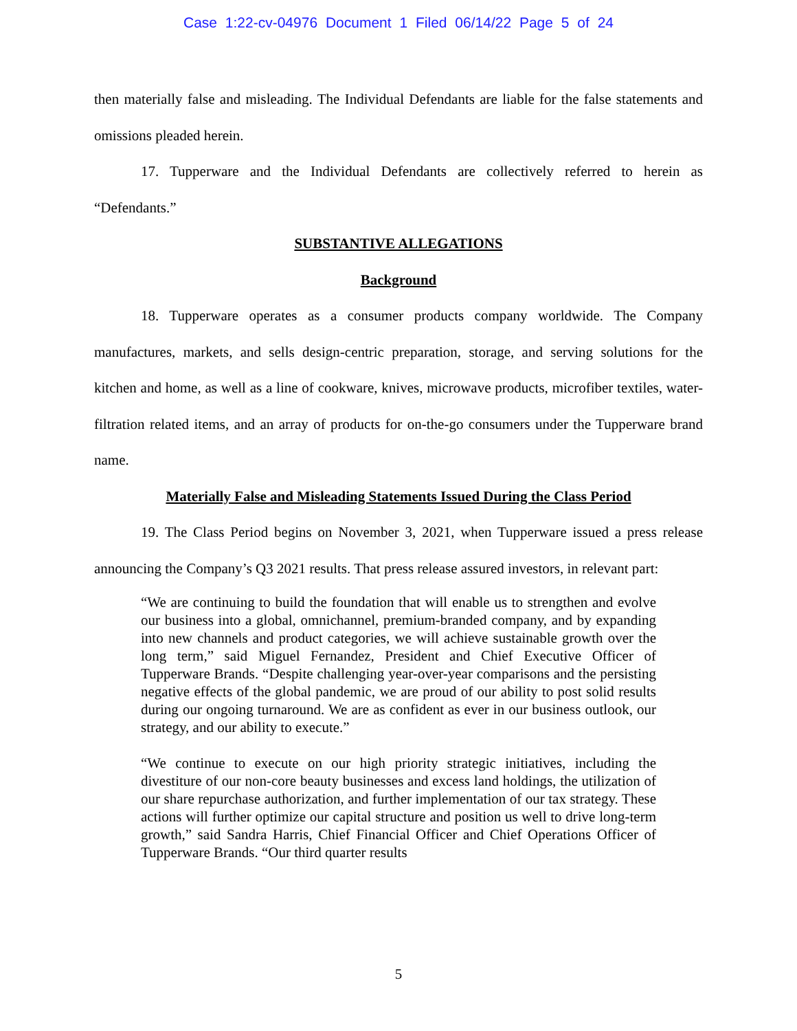Case 1:22-cv-04976 Document 1 Filed 06/14/22 Page 5 of 24
then materially false and misleading. The Individual Defendants are liable for the false statements and omissions pleaded herein.
17. Tupperware and the Individual Defendants are collectively referred to herein as “Defendants.”
SUBSTANTIVE ALLEGATIONS
Background
18. Tupperware operates as a consumer products company worldwide. The Company manufactures, markets, and sells design-centric preparation, storage, and serving solutions for the kitchen and home, as well as a line of cookware, knives, microwave products, microfiber textiles, water-filtration related items, and an array of products for on-the-go consumers under the Tupperware brand name.
Materially False and Misleading Statements Issued During the Class Period
19. The Class Period begins on November 3, 2021, when Tupperware issued a press release announcing the Company’s Q3 2021 results. That press release assured investors, in relevant part:
“We are continuing to build the foundation that will enable us to strengthen and evolve our business into a global, omnichannel, premium-branded company, and by expanding into new channels and product categories, we will achieve sustainable growth over the long term,” said Miguel Fernandez, President and Chief Executive Officer of Tupperware Brands. “Despite challenging year-over-year comparisons and the persisting negative effects of the global pandemic, we are proud of our ability to post solid results during our ongoing turnaround. We are as confident as ever in our business outlook, our strategy, and our ability to execute.”
“We continue to execute on our high priority strategic initiatives, including the divestiture of our non-core beauty businesses and excess land holdings, the utilization of our share repurchase authorization, and further implementation of our tax strategy. These actions will further optimize our capital structure and position us well to drive long-term growth,” said Sandra Harris, Chief Financial Officer and Chief Operations Officer of Tupperware Brands. “Our third quarter results
5